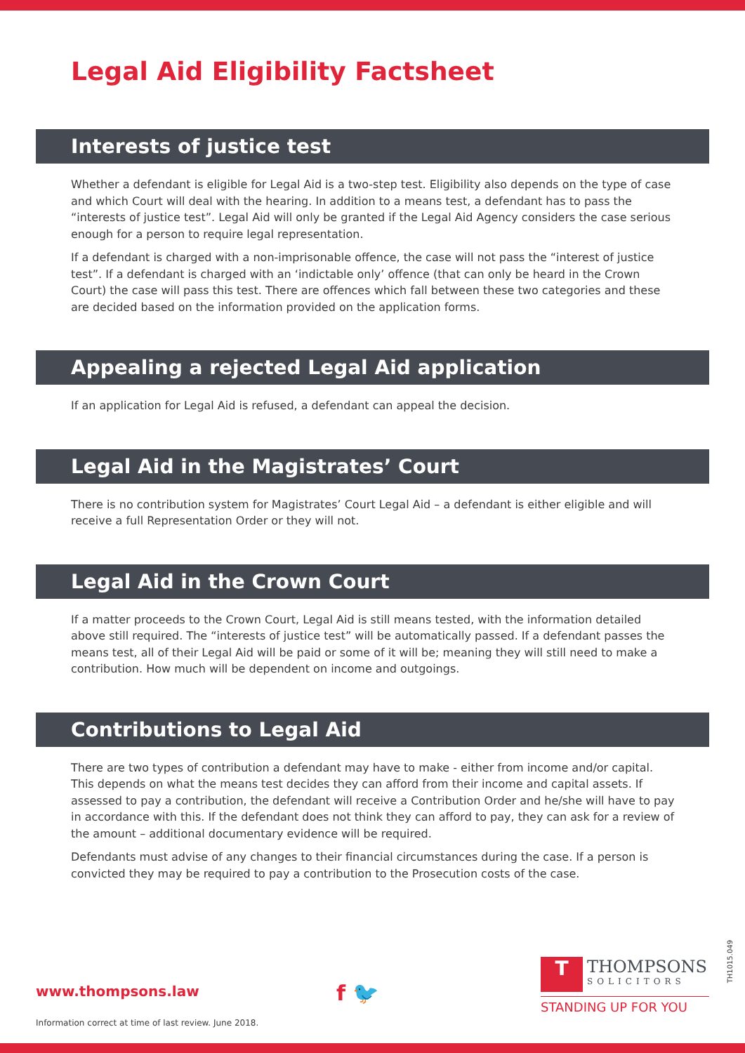Legal Aid Eligibility Factsheet
Interests of justice test
Whether a defendant is eligible for Legal Aid is a two-step test. Eligibility also depends on the type of case and which Court will deal with the hearing. In addition to a means test, a defendant has to pass the “interests of justice test”. Legal Aid will only be granted if the Legal Aid Agency considers the case serious enough for a person to require legal representation.
If a defendant is charged with a non-imprisonable offence, the case will not pass the “interest of justice test”. If a defendant is charged with an ‘indictable only’ offence (that can only be heard in the Crown Court) the case will pass this test. There are offences which fall between these two categories and these are decided based on the information provided on the application forms.
Appealing a rejected Legal Aid application
If an application for Legal Aid is refused, a defendant can appeal the decision.
Legal Aid in the Magistrates’ Court
There is no contribution system for Magistrates’ Court Legal Aid – a defendant is either eligible and will receive a full Representation Order or they will not.
Legal Aid in the Crown Court
If a matter proceeds to the Crown Court, Legal Aid is still means tested, with the information detailed above still required. The “interests of justice test” will be automatically passed. If a defendant passes the means test, all of their Legal Aid will be paid or some of it will be; meaning they will still need to make a contribution. How much will be dependent on income and outgoings.
Contributions to Legal Aid
There are two types of contribution a defendant may have to make - either from income and/or capital. This depends on what the means test decides they can afford from their income and capital assets. If assessed to pay a contribution, the defendant will receive a Contribution Order and he/she will have to pay in accordance with this. If the defendant does not think they can afford to pay, they can ask for a review of the amount – additional documentary evidence will be required.
Defendants must advise of any changes to their financial circumstances during the case. If a person is convicted they may be required to pay a contribution to the Prosecution costs of the case.
www.thompsons.law
Information correct at time of last review. June 2018.
f 🐦
T THOMPSONS SOLICITORS
STANDING UP FOR YOU
TH1015.049